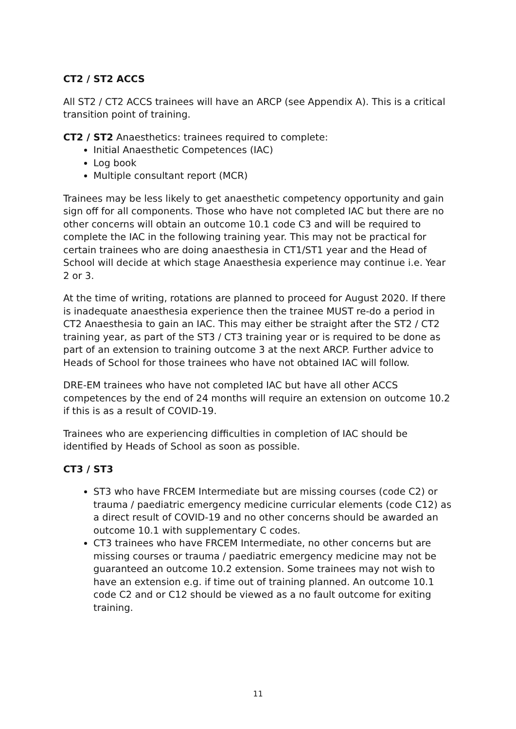CT2 / ST2 ACCS
All ST2 / CT2 ACCS trainees will have an ARCP (see Appendix A). This is a critical transition point of training.
CT2 / ST2 Anaesthetics: trainees required to complete:
Initial Anaesthetic Competences (IAC)
Log book
Multiple consultant report (MCR)
Trainees may be less likely to get anaesthetic competency opportunity and gain sign off for all components. Those who have not completed IAC but there are no other concerns will obtain an outcome 10.1 code C3 and will be required to complete the IAC in the following training year. This may not be practical for certain trainees who are doing anaesthesia in CT1/ST1 year and the Head of School will decide at which stage Anaesthesia experience may continue i.e. Year 2 or 3.
At the time of writing, rotations are planned to proceed for August 2020. If there is inadequate anaesthesia experience then the trainee MUST re-do a period in CT2 Anaesthesia to gain an IAC. This may either be straight after the ST2 / CT2 training year, as part of the ST3 / CT3 training year or is required to be done as part of an extension to training outcome 3 at the next ARCP. Further advice to Heads of School for those trainees who have not obtained IAC will follow.
DRE-EM trainees who have not completed IAC but have all other ACCS competences by the end of 24 months will require an extension on outcome 10.2 if this is as a result of COVID-19.
Trainees who are experiencing difficulties in completion of IAC should be identified by Heads of School as soon as possible.
CT3 / ST3
ST3 who have FRCEM Intermediate but are missing courses (code C2) or trauma / paediatric emergency medicine curricular elements (code C12) as a direct result of COVID-19 and no other concerns should be awarded an outcome 10.1 with supplementary C codes.
CT3 trainees who have FRCEM Intermediate, no other concerns but are missing courses or trauma / paediatric emergency medicine may not be guaranteed an outcome 10.2 extension. Some trainees may not wish to have an extension e.g. if time out of training planned. An outcome 10.1 code C2 and or C12 should be viewed as a no fault outcome for exiting training.
11